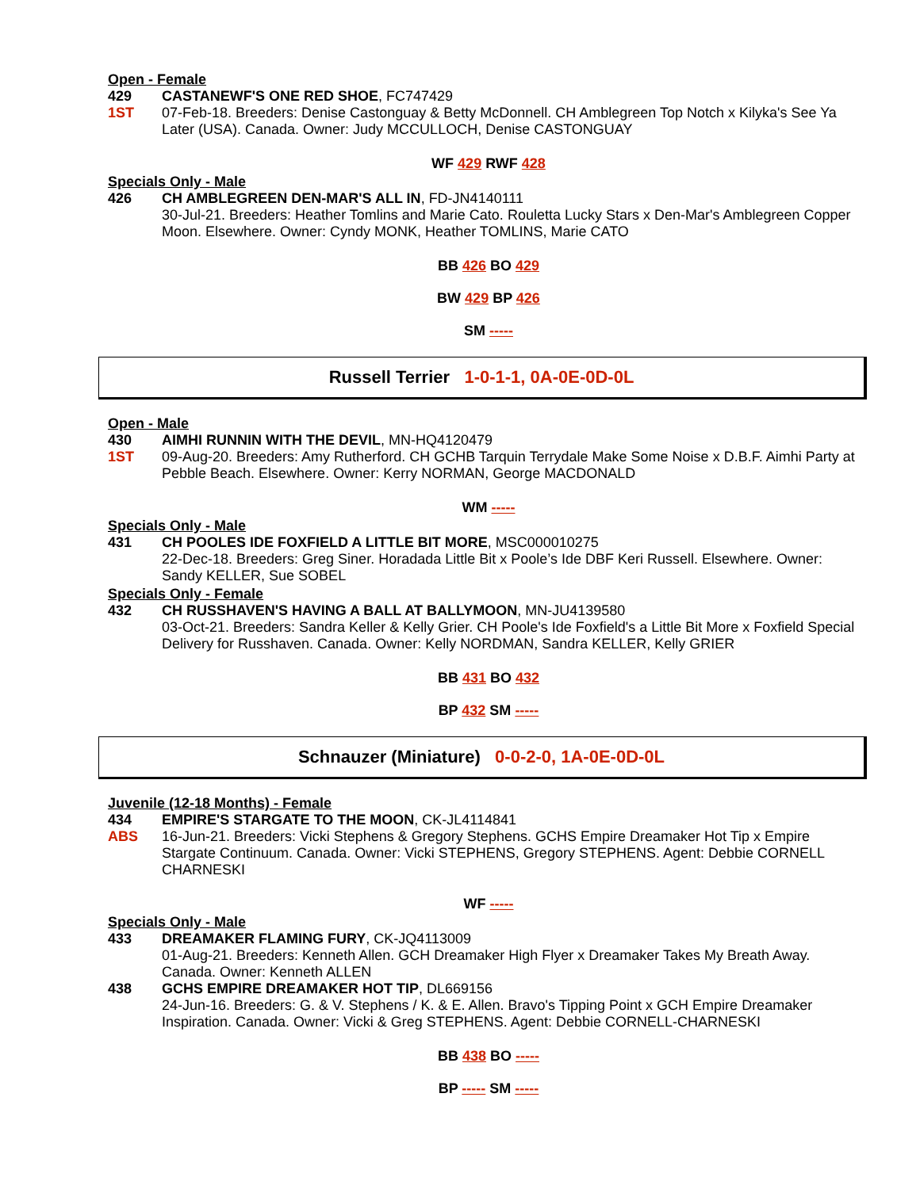Open - Female
429 CASTANEWF'S ONE RED SHOE, FC747429
1ST 07-Feb-18. Breeders: Denise Castonguay & Betty McDonnell. CH Amblegreen Top Notch x Kilyka's See Ya Later (USA). Canada. Owner: Judy MCCULLOCH, Denise CASTONGUAY
WF 429 RWF 428
Specials Only - Male
426 CH AMBLEGREEN DEN-MAR'S ALL IN, FD-JN4140111
30-Jul-21. Breeders: Heather Tomlins and Marie Cato. Rouletta Lucky Stars x Den-Mar's Amblegreen Copper Moon. Elsewhere. Owner: Cyndy MONK, Heather TOMLINS, Marie CATO
BB 426 BO 429
BW 429 BP 426
SM -----
Russell Terrier 1-0-1-1, 0A-0E-0D-0L
Open - Male
430 AIMHI RUNNIN WITH THE DEVIL, MN-HQ4120479
1ST 09-Aug-20. Breeders: Amy Rutherford. CH GCHB Tarquin Terrydale Make Some Noise x D.B.F. Aimhi Party at Pebble Beach. Elsewhere. Owner: Kerry NORMAN, George MACDONALD
WM -----
Specials Only - Male
431 CH POOLES IDE FOXFIELD A LITTLE BIT MORE, MSC000010275
22-Dec-18. Breeders: Greg Siner. Horadada Little Bit x Poole’s Ide DBF Keri Russell. Elsewhere. Owner: Sandy KELLER, Sue SOBEL
Specials Only - Female
432 CH RUSSHAVEN'S HAVING A BALL AT BALLYMOON, MN-JU4139580
03-Oct-21. Breeders: Sandra Keller & Kelly Grier. CH Poole's Ide Foxfield's a Little Bit More x Foxfield Special Delivery for Russhaven. Canada. Owner: Kelly NORDMAN, Sandra KELLER, Kelly GRIER
BB 431 BO 432
BP 432 SM -----
Schnauzer (Miniature) 0-0-2-0, 1A-0E-0D-0L
Juvenile (12-18 Months) - Female
434 EMPIRE'S STARGATE TO THE MOON, CK-JL4114841
ABS 16-Jun-21. Breeders: Vicki Stephens & Gregory Stephens. GCHS Empire Dreamaker Hot Tip x Empire Stargate Continuum. Canada. Owner: Vicki STEPHENS, Gregory STEPHENS. Agent: Debbie CORNELL CHARNESKI
WF -----
Specials Only - Male
433 DREAMAKER FLAMING FURY, CK-JQ4113009
01-Aug-21. Breeders: Kenneth Allen. GCH Dreamaker High Flyer x Dreamaker Takes My Breath Away. Canada. Owner: Kenneth ALLEN
438 GCHS EMPIRE DREAMAKER HOT TIP, DL669156
24-Jun-16. Breeders: G. & V. Stephens / K. & E. Allen. Bravo's Tipping Point x GCH Empire Dreamaker Inspiration. Canada. Owner: Vicki & Greg STEPHENS. Agent: Debbie CORNELL-CHARNESKI
BB 438 BO -----
BP ----- SM -----